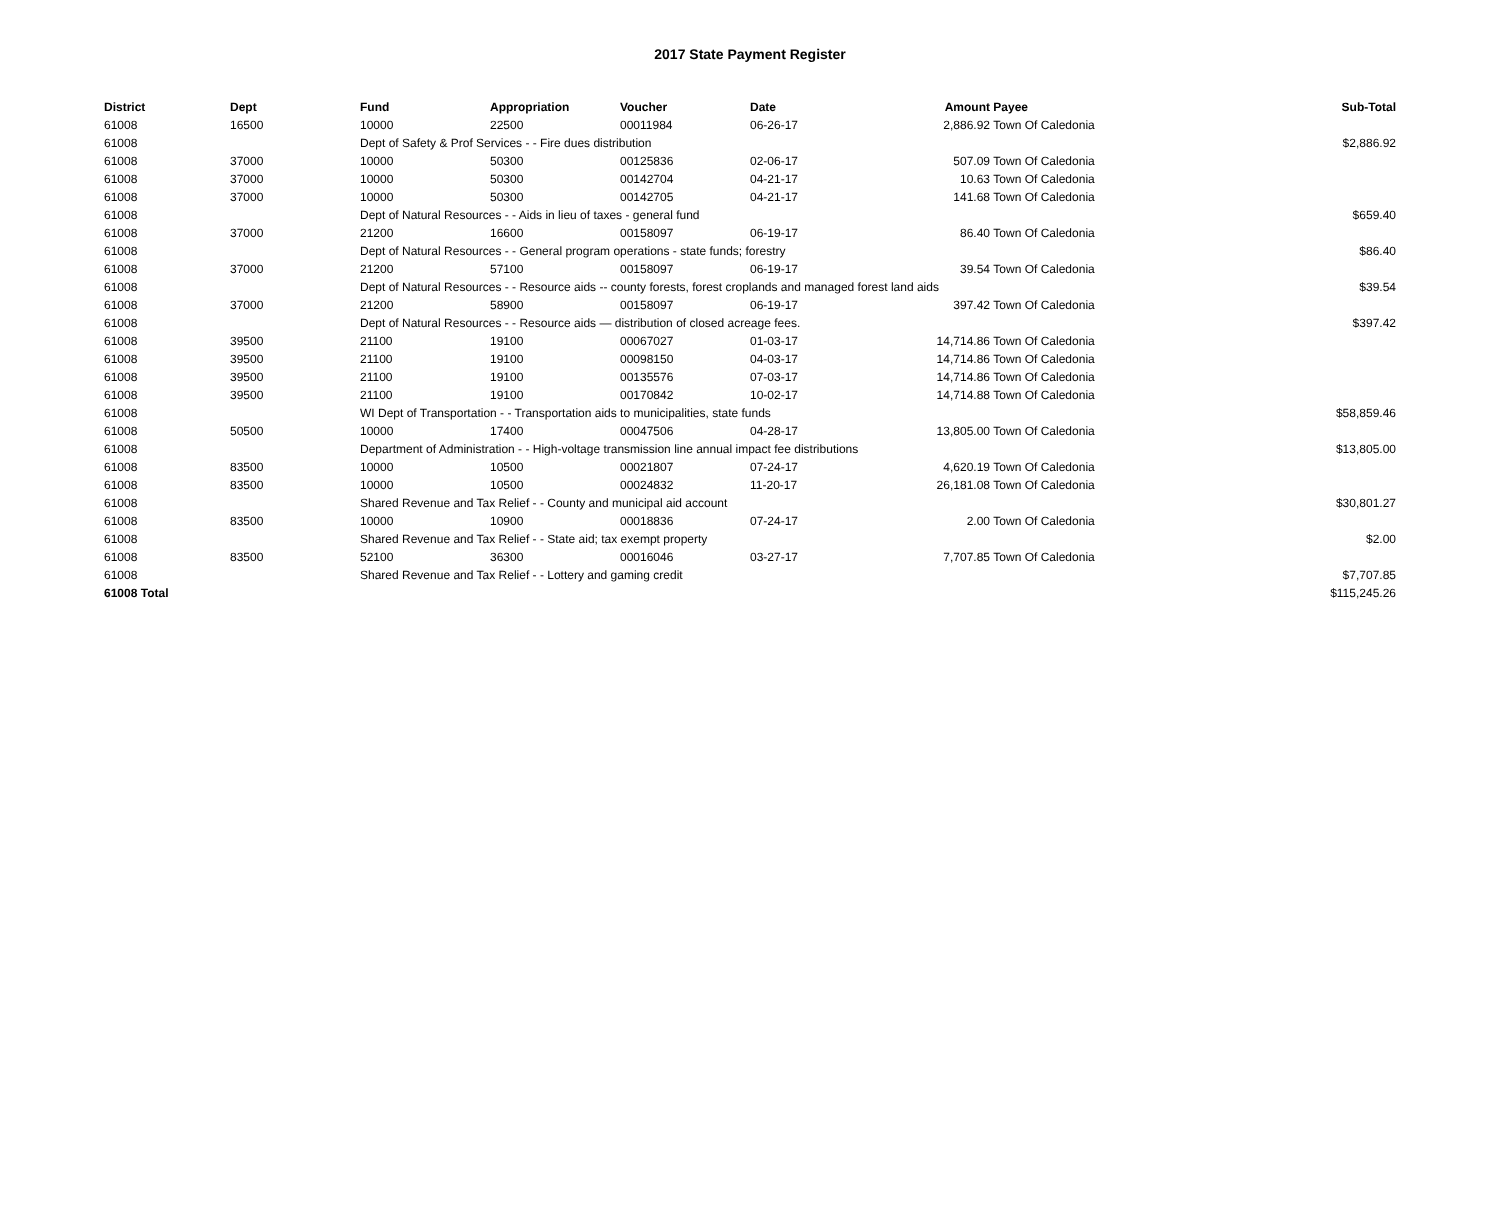2017 State Payment Register
| District | Dept | Fund | Appropriation | Voucher | Date | Amount | Payee | Sub-Total |
| --- | --- | --- | --- | --- | --- | --- | --- | --- |
| 61008 | 16500 | 10000 | 22500 | 00011984 | 06-26-17 | 2,886.92 | Town Of Caledonia | |
| 61008 | | Dept of Safety & Prof Services - - Fire dues distribution | | | | | | $2,886.92 |
| 61008 | 37000 | 10000 | 50300 | 00125836 | 02-06-17 | 507.09 | Town Of Caledonia | |
| 61008 | 37000 | 10000 | 50300 | 00142704 | 04-21-17 | 10.63 | Town Of Caledonia | |
| 61008 | 37000 | 10000 | 50300 | 00142705 | 04-21-17 | 141.68 | Town Of Caledonia | |
| 61008 | | Dept of Natural Resources - - Aids in lieu of taxes - general fund | | | | | | $659.40 |
| 61008 | 37000 | 21200 | 16600 | 00158097 | 06-19-17 | 86.40 | Town Of Caledonia | |
| 61008 | | Dept of Natural Resources - - General program operations - state funds; forestry | | | | | | $86.40 |
| 61008 | 37000 | 21200 | 57100 | 00158097 | 06-19-17 | 39.54 | Town Of Caledonia | |
| 61008 | | Dept of Natural Resources - - Resource aids -- county forests, forest croplands and managed forest land aids | | | | | | $39.54 |
| 61008 | 37000 | 21200 | 58900 | 00158097 | 06-19-17 | 397.42 | Town Of Caledonia | |
| 61008 | | Dept of Natural Resources - - Resource aids — distribution of closed acreage fees. | | | | | | $397.42 |
| 61008 | 39500 | 21100 | 19100 | 00067027 | 01-03-17 | 14,714.86 | Town Of Caledonia | |
| 61008 | 39500 | 21100 | 19100 | 00098150 | 04-03-17 | 14,714.86 | Town Of Caledonia | |
| 61008 | 39500 | 21100 | 19100 | 00135576 | 07-03-17 | 14,714.86 | Town Of Caledonia | |
| 61008 | 39500 | 21100 | 19100 | 00170842 | 10-02-17 | 14,714.88 | Town Of Caledonia | |
| 61008 | | WI Dept of Transportation - - Transportation aids to municipalities, state funds | | | | | | $58,859.46 |
| 61008 | 50500 | 10000 | 17400 | 00047506 | 04-28-17 | 13,805.00 | Town Of Caledonia | |
| 61008 | | Department of Administration - - High-voltage transmission line annual impact fee distributions | | | | | | $13,805.00 |
| 61008 | 83500 | 10000 | 10500 | 00021807 | 07-24-17 | 4,620.19 | Town Of Caledonia | |
| 61008 | 83500 | 10000 | 10500 | 00024832 | 11-20-17 | 26,181.08 | Town Of Caledonia | |
| 61008 | | Shared Revenue and Tax Relief - - County and municipal aid account | | | | | | $30,801.27 |
| 61008 | 83500 | 10000 | 10900 | 00018836 | 07-24-17 | 2.00 | Town Of Caledonia | |
| 61008 | | Shared Revenue and Tax Relief - - State aid; tax exempt property | | | | | | $2.00 |
| 61008 | 83500 | 52100 | 36300 | 00016046 | 03-27-17 | 7,707.85 | Town Of Caledonia | |
| 61008 | | Shared Revenue and Tax Relief - - Lottery and gaming credit | | | | | | $7,707.85 |
| 61008 Total | | | | | | | | $115,245.26 |